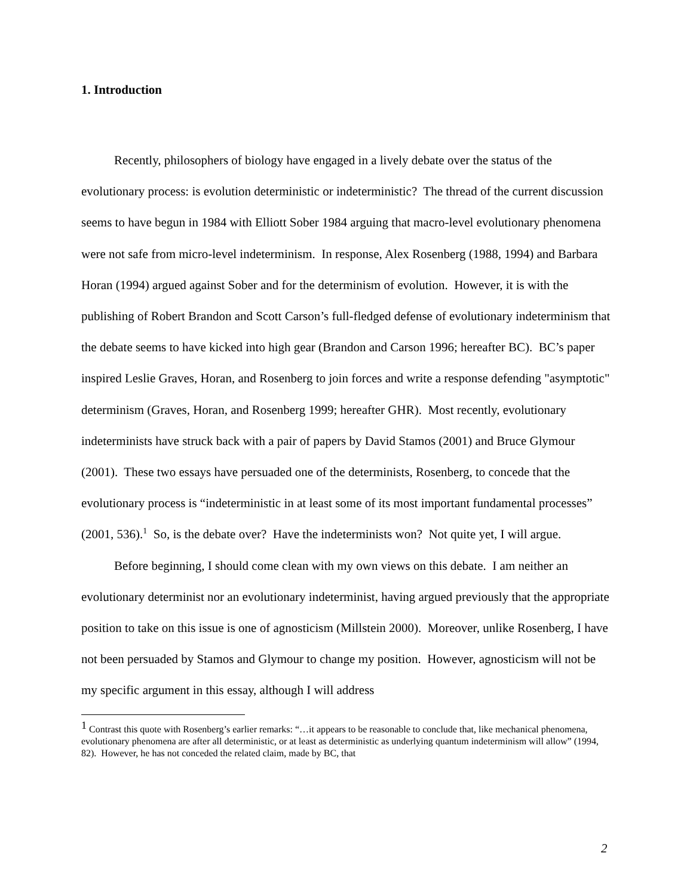1. Introduction
Recently, philosophers of biology have engaged in a lively debate over the status of the evolutionary process: is evolution deterministic or indeterministic? The thread of the current discussion seems to have begun in 1984 with Elliott Sober 1984 arguing that macro-level evolutionary phenomena were not safe from micro-level indeterminism. In response, Alex Rosenberg (1988, 1994) and Barbara Horan (1994) argued against Sober and for the determinism of evolution. However, it is with the publishing of Robert Brandon and Scott Carson’s full-fledged defense of evolutionary indeterminism that the debate seems to have kicked into high gear (Brandon and Carson 1996; hereafter BC). BC’s paper inspired Leslie Graves, Horan, and Rosenberg to join forces and write a response defending "asymptotic" determinism (Graves, Horan, and Rosenberg 1999; hereafter GHR). Most recently, evolutionary indeterminists have struck back with a pair of papers by David Stamos (2001) and Bruce Glymour (2001). These two essays have persuaded one of the determinists, Rosenberg, to concede that the evolutionary process is “indeterministic in at least some of its most important fundamental processes” (2001, 536).<sup>1</sup> So, is the debate over? Have the indeterminists won? Not quite yet, I will argue.
Before beginning, I should come clean with my own views on this debate. I am neither an evolutionary determinist nor an evolutionary indeterminist, having argued previously that the appropriate position to take on this issue is one of agnosticism (Millstein 2000). Moreover, unlike Rosenberg, I have not been persuaded by Stamos and Glymour to change my position. However, agnosticism will not be my specific argument in this essay, although I will address
<sup>1</sup> Contrast this quote with Rosenberg’s earlier remarks: “…it appears to be reasonable to conclude that, like mechanical phenomena, evolutionary phenomena are after all deterministic, or at least as deterministic as underlying quantum indeterminism will allow” (1994, 82). However, he has not conceded the related claim, made by BC, that
2